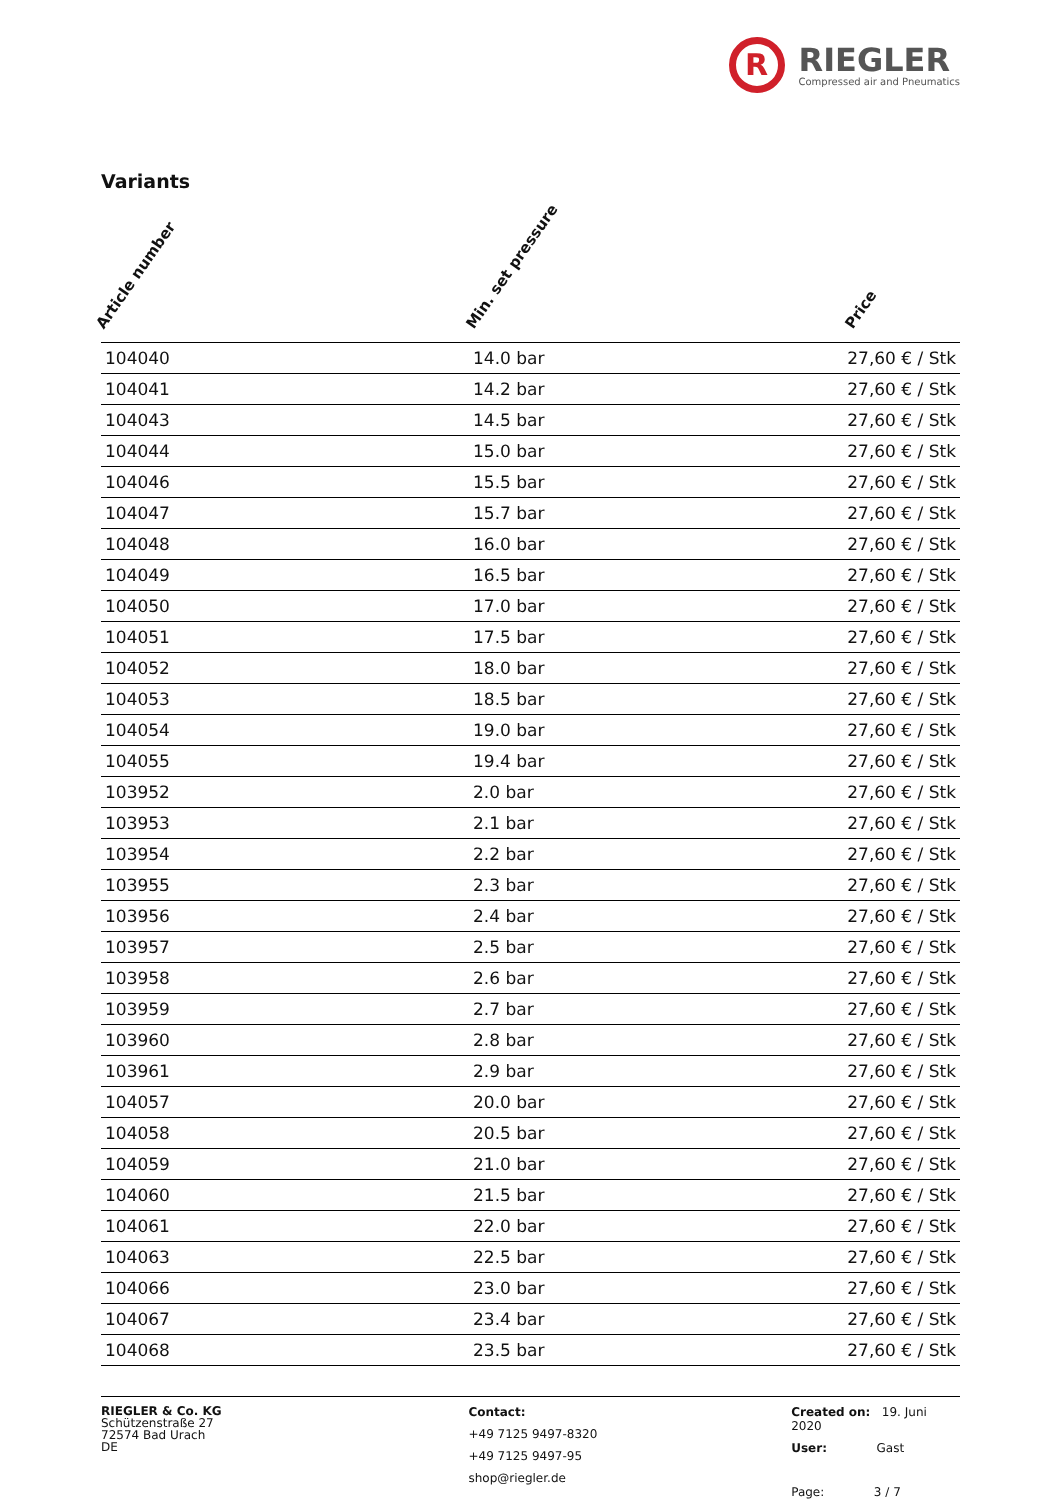R
RIEGLER
Compressed air and Pneumatics
Variants
| Article number Min. set pressure Price | | |
| --- | --- | --- |
| 104040 | 14.0 bar | 27,60 € / Stk |
| 104041 | 14.2 bar | 27,60 € / Stk |
| 104043 | 14.5 bar | 27,60 € / Stk |
| 104044 | 15.0 bar | 27,60 € / Stk |
| 104046 | 15.5 bar | 27,60 € / Stk |
| 104047 | 15.7 bar | 27,60 € / Stk |
| 104048 | 16.0 bar | 27,60 € / Stk |
| 104049 | 16.5 bar | 27,60 € / Stk |
| 104050 | 17.0 bar | 27,60 € / Stk |
| 104051 | 17.5 bar | 27,60 € / Stk |
| 104052 | 18.0 bar | 27,60 € / Stk |
| 104053 | 18.5 bar | 27,60 € / Stk |
| 104054 | 19.0 bar | 27,60 € / Stk |
| 104055 | 19.4 bar | 27,60 € / Stk |
| 103952 | 2.0 bar | 27,60 € / Stk |
| 103953 | 2.1 bar | 27,60 € / Stk |
| 103954 | 2.2 bar | 27,60 € / Stk |
| 103955 | 2.3 bar | 27,60 € / Stk |
| 103956 | 2.4 bar | 27,60 € / Stk |
| 103957 | 2.5 bar | 27,60 € / Stk |
| 103958 | 2.6 bar | 27,60 € / Stk |
| 103959 | 2.7 bar | 27,60 € / Stk |
| 103960 | 2.8 bar | 27,60 € / Stk |
| 103961 | 2.9 bar | 27,60 € / Stk |
| 104057 | 20.0 bar | 27,60 € / Stk |
| 104058 | 20.5 bar | 27,60 € / Stk |
| 104059 | 21.0 bar | 27,60 € / Stk |
| 104060 | 21.5 bar | 27,60 € / Stk |
| 104061 | 22.0 bar | 27,60 € / Stk |
| 104063 | 22.5 bar | 27,60 € / Stk |
| 104066 | 23.0 bar | 27,60 € / Stk |
| 104067 | 23.4 bar | 27,60 € / Stk |
| 104068 | 23.5 bar | 27,60 € / Stk |
RIEGLER & Co. KG
Schützenstraße 27
72574 Bad Urach
DE
Contact:
+49 7125 9497-8320
+49 7125 9497-95
shop@riegler.de
Created on: 19. Juni 2020
User: Gast
Page: 3 / 7